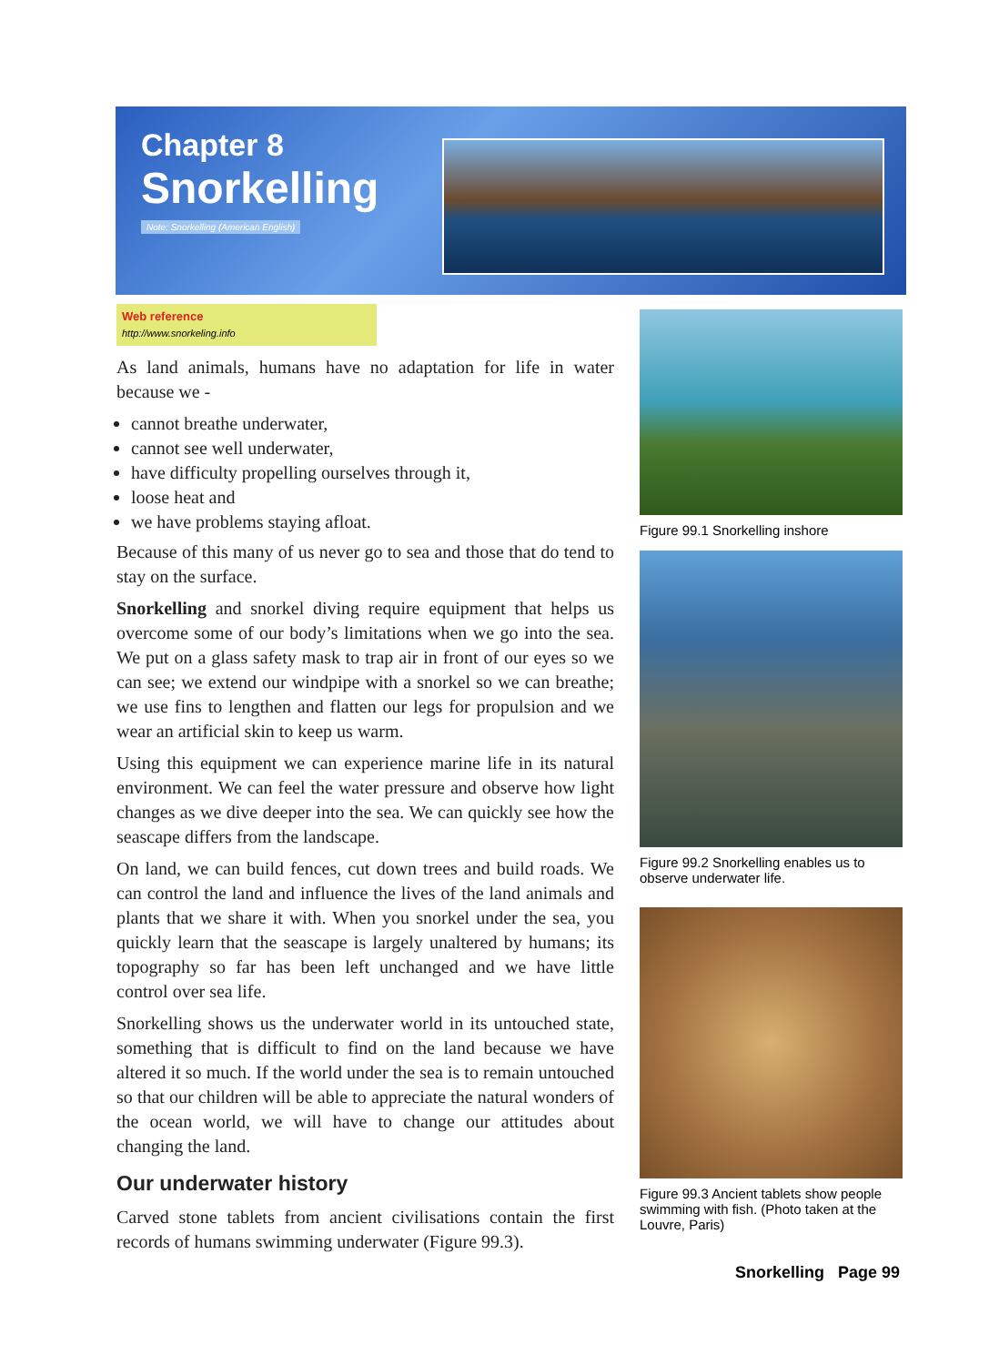Chapter 8
Snorkelling
Note: Snorkelling (American English)
Web reference
http://www.snorkeling.info
As land animals, humans have no adaptation for life in water because we -
cannot breathe underwater,
cannot see well underwater,
have difficulty propelling ourselves through it,
loose heat and
we have problems staying afloat.
Because of this many of us never go to sea and those that do tend to stay on the surface.
Snorkelling and snorkel diving require equipment that helps us overcome some of our body’s limitations when we go into the sea. We put on a glass safety mask to trap air in front of our eyes so we can see; we extend our windpipe with a snorkel so we can breathe; we use fins to lengthen and flatten our legs for propulsion and we wear an artificial skin to keep us warm.
Using this equipment we can experience marine life in its natural environment. We can feel the water pressure and observe how light changes as we dive deeper into the sea. We can quickly see how the seascape differs from the landscape.
On land, we can build fences, cut down trees and build roads. We can control the land and influence the lives of the land animals and plants that we share it with. When you snorkel under the sea, you quickly learn that the seascape is largely unaltered by humans; its topography so far has been left unchanged and we have little control over sea life.
Snorkelling shows us the underwater world in its untouched state, something that is difficult to find on the land because we have altered it so much. If the world under the sea is to remain untouched so that our children will be able to appreciate the natural wonders of the ocean world, we will have to change our attitudes about changing the land.
Our underwater history
Carved stone tablets from ancient civilisations contain the first records of humans swimming underwater (Figure 99.3).
Figure 99.1 Snorkelling inshore
Figure 99.2 Snorkelling enables us to observe underwater life.
Figure 99.3 Ancient tablets show people swimming with fish. (Photo taken at the Louvre, Paris)
Snorkelling Page 99